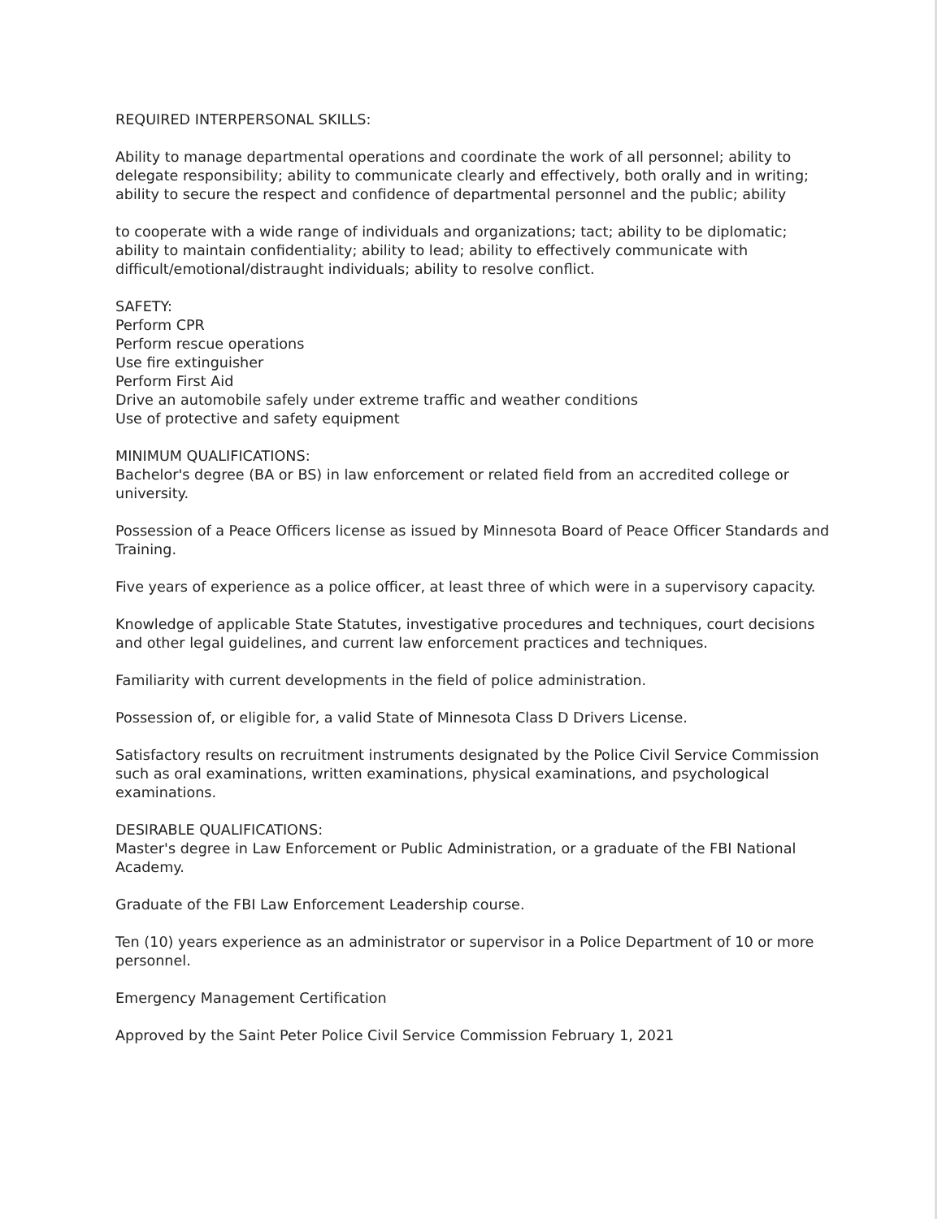REQUIRED INTERPERSONAL SKILLS:
Ability to manage departmental operations and coordinate the work of all personnel; ability to delegate responsibility; ability to communicate clearly and effectively, both orally and in writing; ability to secure the respect and confidence of departmental personnel and the public; ability
to cooperate with a wide range of individuals and organizations; tact; ability to be diplomatic; ability to maintain confidentiality; ability to lead; ability to effectively communicate with difficult/emotional/distraught individuals; ability to resolve conflict.
SAFETY:
Perform CPR
Perform rescue operations
Use fire extinguisher
Perform First Aid
Drive an automobile safely under extreme traffic and weather conditions
Use of protective and safety equipment
MINIMUM QUALIFICATIONS:
Bachelor's degree (BA or BS) in law enforcement or related field from an accredited college or university.
Possession of a Peace Officers license as issued by Minnesota Board of Peace Officer Standards and Training.
Five years of experience as a police officer, at least three of which were in a supervisory capacity.
Knowledge of applicable State Statutes, investigative procedures and techniques, court decisions and other legal guidelines, and current law enforcement practices and techniques.
Familiarity with current developments in the field of police administration.
Possession of, or eligible for, a valid State of Minnesota Class D Drivers License.
Satisfactory results on recruitment instruments designated by the Police Civil Service Commission such as oral examinations, written examinations, physical examinations, and psychological examinations.
DESIRABLE QUALIFICATIONS:
Master's degree in Law Enforcement or Public Administration, or a graduate of the FBI National Academy.
Graduate of the FBI Law Enforcement Leadership course.
Ten (10) years experience as an administrator or supervisor in a Police Department of 10 or more personnel.
Emergency Management Certification
Approved by the Saint Peter Police Civil Service Commission February 1, 2021